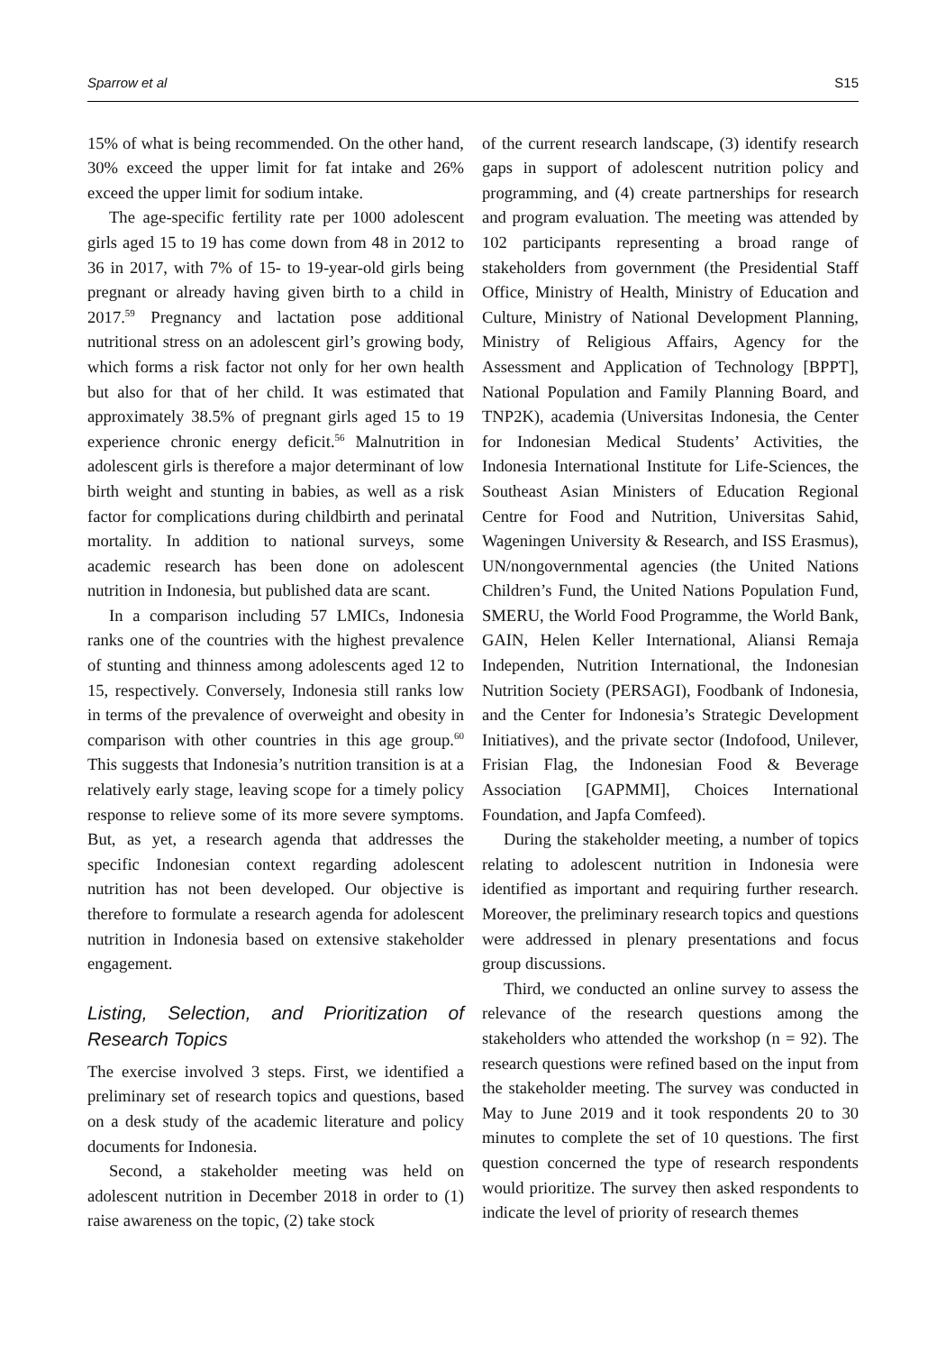Sparrow et al S15
15% of what is being recommended. On the other hand, 30% exceed the upper limit for fat intake and 26% exceed the upper limit for sodium intake.
The age-specific fertility rate per 1000 adolescent girls aged 15 to 19 has come down from 48 in 2012 to 36 in 2017, with 7% of 15- to 19-year-old girls being pregnant or already having given birth to a child in 2017.<sup>59</sup> Pregnancy and lactation pose additional nutritional stress on an adolescent girl’s growing body, which forms a risk factor not only for her own health but also for that of her child. It was estimated that approximately 38.5% of pregnant girls aged 15 to 19 experience chronic energy deficit.<sup>56</sup> Malnutrition in adolescent girls is therefore a major determinant of low birth weight and stunting in babies, as well as a risk factor for complications during childbirth and perinatal mortality. In addition to national surveys, some academic research has been done on adolescent nutrition in Indonesia, but published data are scant.
In a comparison including 57 LMICs, Indonesia ranks one of the countries with the highest prevalence of stunting and thinness among adolescents aged 12 to 15, respectively. Conversely, Indonesia still ranks low in terms of the prevalence of overweight and obesity in comparison with other countries in this age group.<sup>60</sup> This suggests that Indonesia’s nutrition transition is at a relatively early stage, leaving scope for a timely policy response to relieve some of its more severe symptoms. But, as yet, a research agenda that addresses the specific Indonesian context regarding adolescent nutrition has not been developed. Our objective is therefore to formulate a research agenda for adolescent nutrition in Indonesia based on extensive stakeholder engagement.
Listing, Selection, and Prioritization of Research Topics
The exercise involved 3 steps. First, we identified a preliminary set of research topics and questions, based on a desk study of the academic literature and policy documents for Indonesia.
Second, a stakeholder meeting was held on adolescent nutrition in December 2018 in order to (1) raise awareness on the topic, (2) take stock
of the current research landscape, (3) identify research gaps in support of adolescent nutrition policy and programming, and (4) create partnerships for research and program evaluation. The meeting was attended by 102 participants representing a broad range of stakeholders from government (the Presidential Staff Office, Ministry of Health, Ministry of Education and Culture, Ministry of National Development Planning, Ministry of Religious Affairs, Agency for the Assessment and Application of Technology [BPPT], National Population and Family Planning Board, and TNP2K), academia (Universitas Indonesia, the Center for Indonesian Medical Students’ Activities, the Indonesia International Institute for Life-Sciences, the Southeast Asian Ministers of Education Regional Centre for Food and Nutrition, Universitas Sahid, Wageningen University & Research, and ISS Erasmus), UN/nongovernmental agencies (the United Nations Children’s Fund, the United Nations Population Fund, SMERU, the World Food Programme, the World Bank, GAIN, Helen Keller International, Aliansi Remaja Independen, Nutrition International, the Indonesian Nutrition Society (PERSAGI), Foodbank of Indonesia, and the Center for Indonesia’s Strategic Development Initiatives), and the private sector (Indofood, Unilever, Frisian Flag, the Indonesian Food & Beverage Association [GAPMMI], Choices International Foundation, and Japfa Comfeed).
During the stakeholder meeting, a number of topics relating to adolescent nutrition in Indonesia were identified as important and requiring further research. Moreover, the preliminary research topics and questions were addressed in plenary presentations and focus group discussions.
Third, we conducted an online survey to assess the relevance of the research questions among the stakeholders who attended the workshop (n = 92). The research questions were refined based on the input from the stakeholder meeting. The survey was conducted in May to June 2019 and it took respondents 20 to 30 minutes to complete the set of 10 questions. The first question concerned the type of research respondents would prioritize. The survey then asked respondents to indicate the level of priority of research themes